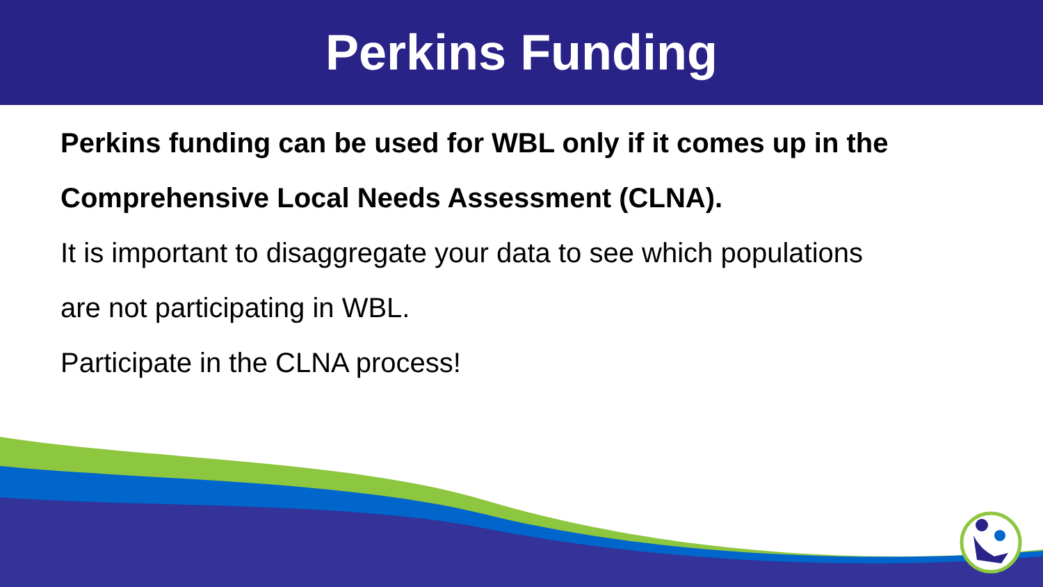Perkins Funding
Perkins funding can be used for WBL only if it comes up in the
Comprehensive Local Needs Assessment (CLNA).
It is important to disaggregate your data to see which populations
are not participating in WBL.
Participate in the CLNA process!